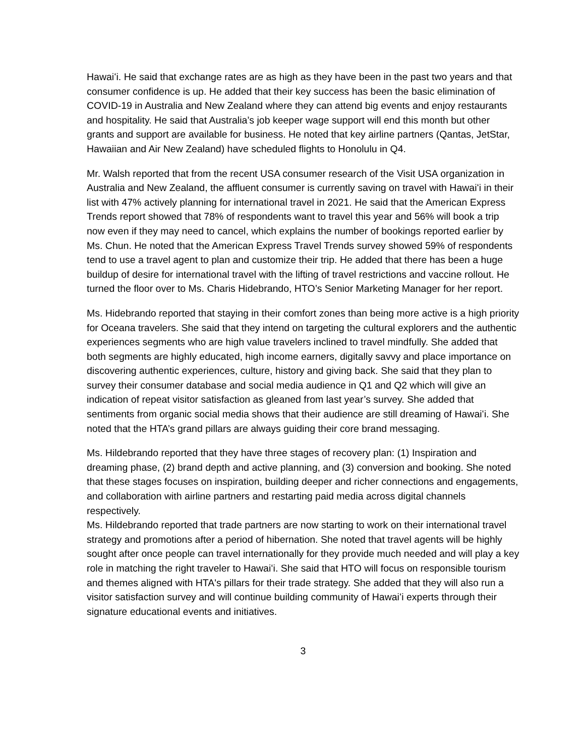Hawaiʻi. He said that exchange rates are as high as they have been in the past two years and that consumer confidence is up. He added that their key success has been the basic elimination of COVID-19 in Australia and New Zealand where they can attend big events and enjoy restaurants and hospitality. He said that Australia’s job keeper wage support will end this month but other grants and support are available for business. He noted that key airline partners (Qantas, JetStar, Hawaiian and Air New Zealand) have scheduled flights to Honolulu in Q4.
Mr. Walsh reported that from the recent USA consumer research of the Visit USA organization in Australia and New Zealand, the affluent consumer is currently saving on travel with Hawaiʻi in their list with 47% actively planning for international travel in 2021. He said that the American Express Trends report showed that 78% of respondents want to travel this year and 56% will book a trip now even if they may need to cancel, which explains the number of bookings reported earlier by Ms. Chun. He noted that the American Express Travel Trends survey showed 59% of respondents tend to use a travel agent to plan and customize their trip. He added that there has been a huge buildup of desire for international travel with the lifting of travel restrictions and vaccine rollout. He turned the floor over to Ms. Charis Hidebrando, HTO’s Senior Marketing Manager for her report.
Ms. Hidebrando reported that staying in their comfort zones than being more active is a high priority for Oceana travelers. She said that they intend on targeting the cultural explorers and the authentic experiences segments who are high value travelers inclined to travel mindfully. She added that both segments are highly educated, high income earners, digitally savvy and place importance on discovering authentic experiences, culture, history and giving back. She said that they plan to survey their consumer database and social media audience in Q1 and Q2 which will give an indication of repeat visitor satisfaction as gleaned from last year’s survey. She added that sentiments from organic social media shows that their audience are still dreaming of Hawaiʻi. She noted that the HTA’s grand pillars are always guiding their core brand messaging.
Ms. Hildebrando reported that they have three stages of recovery plan: (1) Inspiration and dreaming phase, (2) brand depth and active planning, and (3) conversion and booking. She noted that these stages focuses on inspiration, building deeper and richer connections and engagements, and collaboration with airline partners and restarting paid media across digital channels respectively.
Ms. Hildebrando reported that trade partners are now starting to work on their international travel strategy and promotions after a period of hibernation. She noted that travel agents will be highly sought after once people can travel internationally for they provide much needed and will play a key role in matching the right traveler to Hawaiʻi. She said that HTO will focus on responsible tourism and themes aligned with HTA's pillars for their trade strategy. She added that they will also run a visitor satisfaction survey and will continue building community of Hawaiʻi experts through their signature educational events and initiatives.
3